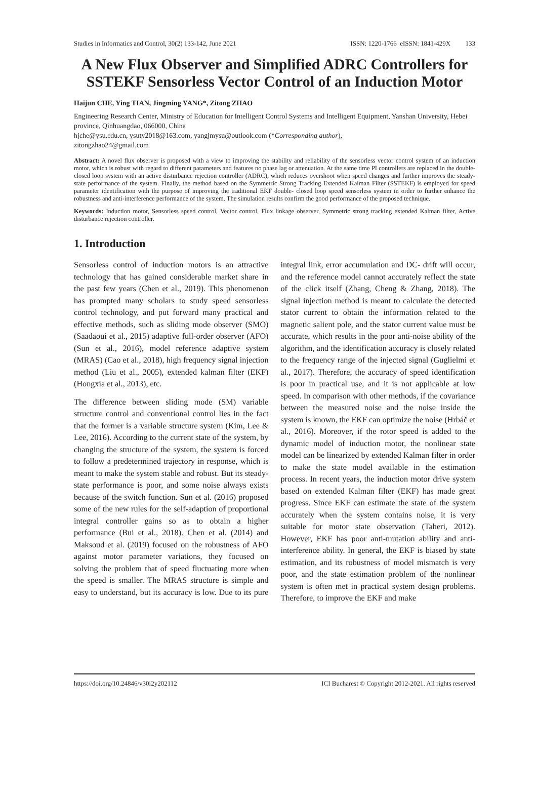Studies in Informatics and Control, 30(2) 133-142, June 2021 ISSN: 1220-1766 eISSN: 1841-429X 133
A New Flux Observer and Simplified ADRC Controllers for SSTEKF Sensorless Vector Control of an Induction Motor
Haijun CHE, Ying TIAN, Jingming YANG*, Zitong ZHAO
Engineering Research Center, Ministry of Education for Intelligent Control Systems and Intelligent Equipment, Yanshan University, Hebei province, Qinhuangdao, 066000, China
hjche@ysu.edu.cn, ysuty2018@163.com, yangjmysu@outlook.com (*Corresponding author),
zitongzhao24@gmail.com
Abstract: A novel flux observer is proposed with a view to improving the stability and reliability of the sensorless vector control system of an induction motor, which is robust with regard to different parameters and features no phase lag or attenuation. At the same time PI controllers are replaced in the double-closed loop system with an active disturbance rejection controller (ADRC), which reduces overshoot when speed changes and further improves the steady-state performance of the system. Finally, the method based on the Symmetric Strong Tracking Extended Kalman Filter (SSTEKF) is employed for speed parameter identification with the purpose of improving the traditional EKF double- closed loop speed sensorless system in order to further enhance the robustness and anti-interference performance of the system. The simulation results confirm the good performance of the proposed technique.
Keywords: Induction motor, Sensorless speed control, Vector control, Flux linkage observer, Symmetric strong tracking extended Kalman filter, Active disturbance rejection controller.
1. Introduction
Sensorless control of induction motors is an attractive technology that has gained considerable market share in the past few years (Chen et al., 2019). This phenomenon has prompted many scholars to study speed sensorless control technology, and put forward many practical and effective methods, such as sliding mode observer (SMO) (Saadaoui et al., 2015) adaptive full-order observer (AFO) (Sun et al., 2016), model reference adaptive system (MRAS) (Cao et al., 2018), high frequency signal injection method (Liu et al., 2005), extended kalman filter (EKF) (Hongxia et al., 2013), etc.
The difference between sliding mode (SM) variable structure control and conventional control lies in the fact that the former is a variable structure system (Kim, Lee & Lee, 2016). According to the current state of the system, by changing the structure of the system, the system is forced to follow a predetermined trajectory in response, which is meant to make the system stable and robust. But its steady-state performance is poor, and some noise always exists because of the switch function. Sun et al. (2016) proposed some of the new rules for the self-adaption of proportional integral controller gains so as to obtain a higher performance (Bui et al., 2018). Chen et al. (2014) and Maksoud et al. (2019) focused on the robustness of AFO against motor parameter variations, they focused on solving the problem that of speed fluctuating more when the speed is smaller. The MRAS structure is simple and easy to understand, but its accuracy is low. Due to its pure integral link, error accumulation and DC- drift will occur, and the reference model cannot accurately reflect the state of the click itself (Zhang, Cheng & Zhang, 2018). The signal injection method is meant to calculate the detected stator current to obtain the information related to the magnetic salient pole, and the stator current value must be accurate, which results in the poor anti-noise ability of the algorithm, and the identification accuracy is closely related to the frequency range of the injected signal (Guglielmi et al., 2017). Therefore, the accuracy of speed identification is poor in practical use, and it is not applicable at low speed. In comparison with other methods, if the covariance between the measured noise and the noise inside the system is known, the EKF can optimize the noise (Hrbáč et al., 2016). Moreover, if the rotor speed is added to the dynamic model of induction motor, the nonlinear state model can be linearized by extended Kalman filter in order to make the state model available in the estimation process. In recent years, the induction motor drive system based on extended Kalman filter (EKF) has made great progress. Since EKF can estimate the state of the system accurately when the system contains noise, it is very suitable for motor state observation (Taheri, 2012). However, EKF has poor anti-mutation ability and anti-interference ability. In general, the EKF is biased by state estimation, and its robustness of model mismatch is very poor, and the state estimation problem of the nonlinear system is often met in practical system design problems. Therefore, to improve the EKF and make
https://doi.org/10.24846/v30i2y202112 ICI Bucharest © Copyright 2012-2021. All rights reserved